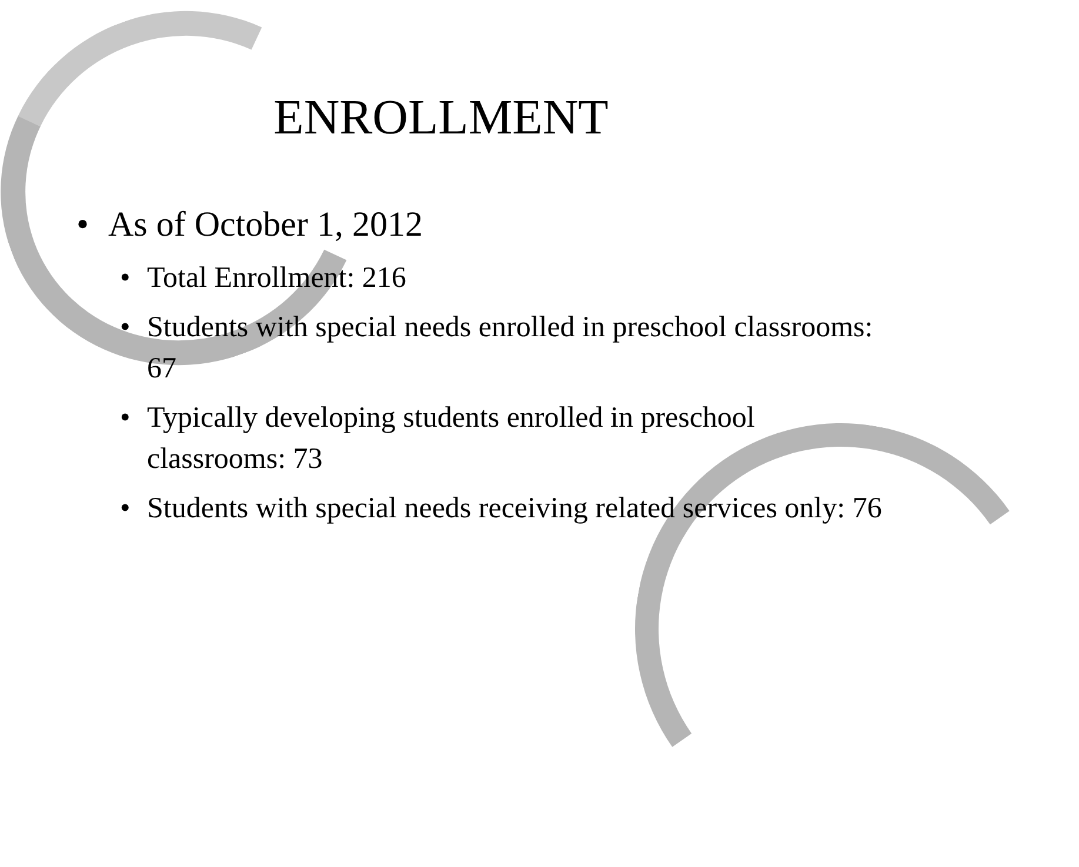ENROLLMENT
• As of October 1, 2012
• Total Enrollment: 216
• Students with special needs enrolled in preschool classrooms: 67
• Typically developing students enrolled in preschool classrooms: 73
• Students with special needs receiving related services only: 76